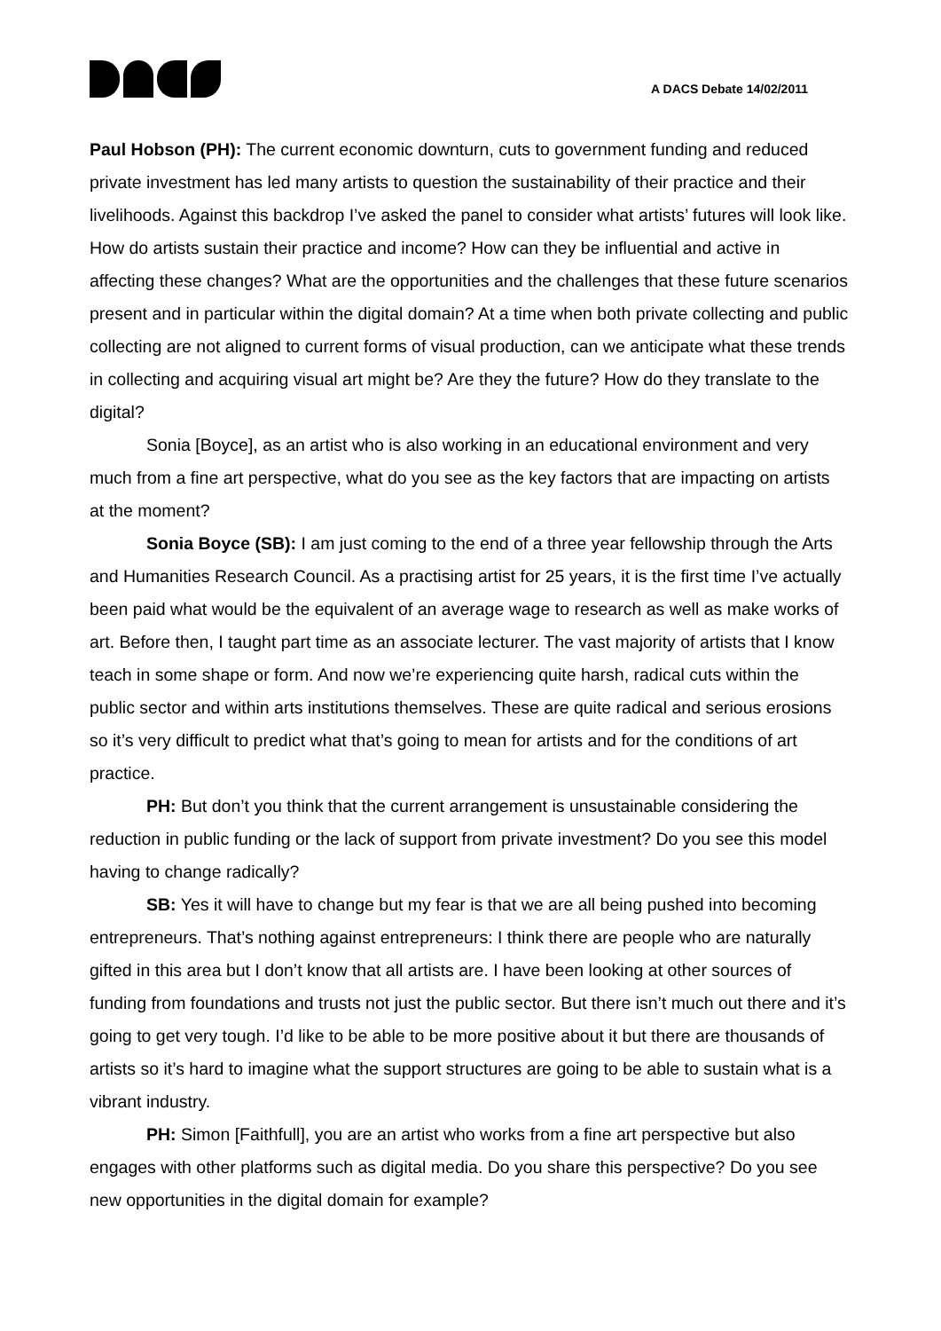A DACS Debate 14/02/2011
Paul Hobson (PH): The current economic downturn, cuts to government funding and reduced private investment has led many artists to question the sustainability of their practice and their livelihoods. Against this backdrop I’ve asked the panel to consider what artists’ futures will look like. How do artists sustain their practice and income? How can they be influential and active in affecting these changes? What are the opportunities and the challenges that these future scenarios present and in particular within the digital domain? At a time when both private collecting and public collecting are not aligned to current forms of visual production, can we anticipate what these trends in collecting and acquiring visual art might be? Are they the future? How do they translate to the digital?
Sonia [Boyce], as an artist who is also working in an educational environment and very much from a fine art perspective, what do you see as the key factors that are impacting on artists at the moment?
Sonia Boyce (SB): I am just coming to the end of a three year fellowship through the Arts and Humanities Research Council. As a practising artist for 25 years, it is the first time I’ve actually been paid what would be the equivalent of an average wage to research as well as make works of art. Before then, I taught part time as an associate lecturer. The vast majority of artists that I know teach in some shape or form. And now we’re experiencing quite harsh, radical cuts within the public sector and within arts institutions themselves. These are quite radical and serious erosions so it’s very difficult to predict what that’s going to mean for artists and for the conditions of art practice.
PH: But don’t you think that the current arrangement is unsustainable considering the reduction in public funding or the lack of support from private investment? Do you see this model having to change radically?
SB: Yes it will have to change but my fear is that we are all being pushed into becoming entrepreneurs. That’s nothing against entrepreneurs: I think there are people who are naturally gifted in this area but I don’t know that all artists are. I have been looking at other sources of funding from foundations and trusts not just the public sector. But there isn’t much out there and it’s going to get very tough. I’d like to be able to be more positive about it but there are thousands of artists so it’s hard to imagine what the support structures are going to be able to sustain what is a vibrant industry.
PH: Simon [Faithfull], you are an artist who works from a fine art perspective but also engages with other platforms such as digital media. Do you share this perspective? Do you see new opportunities in the digital domain for example?